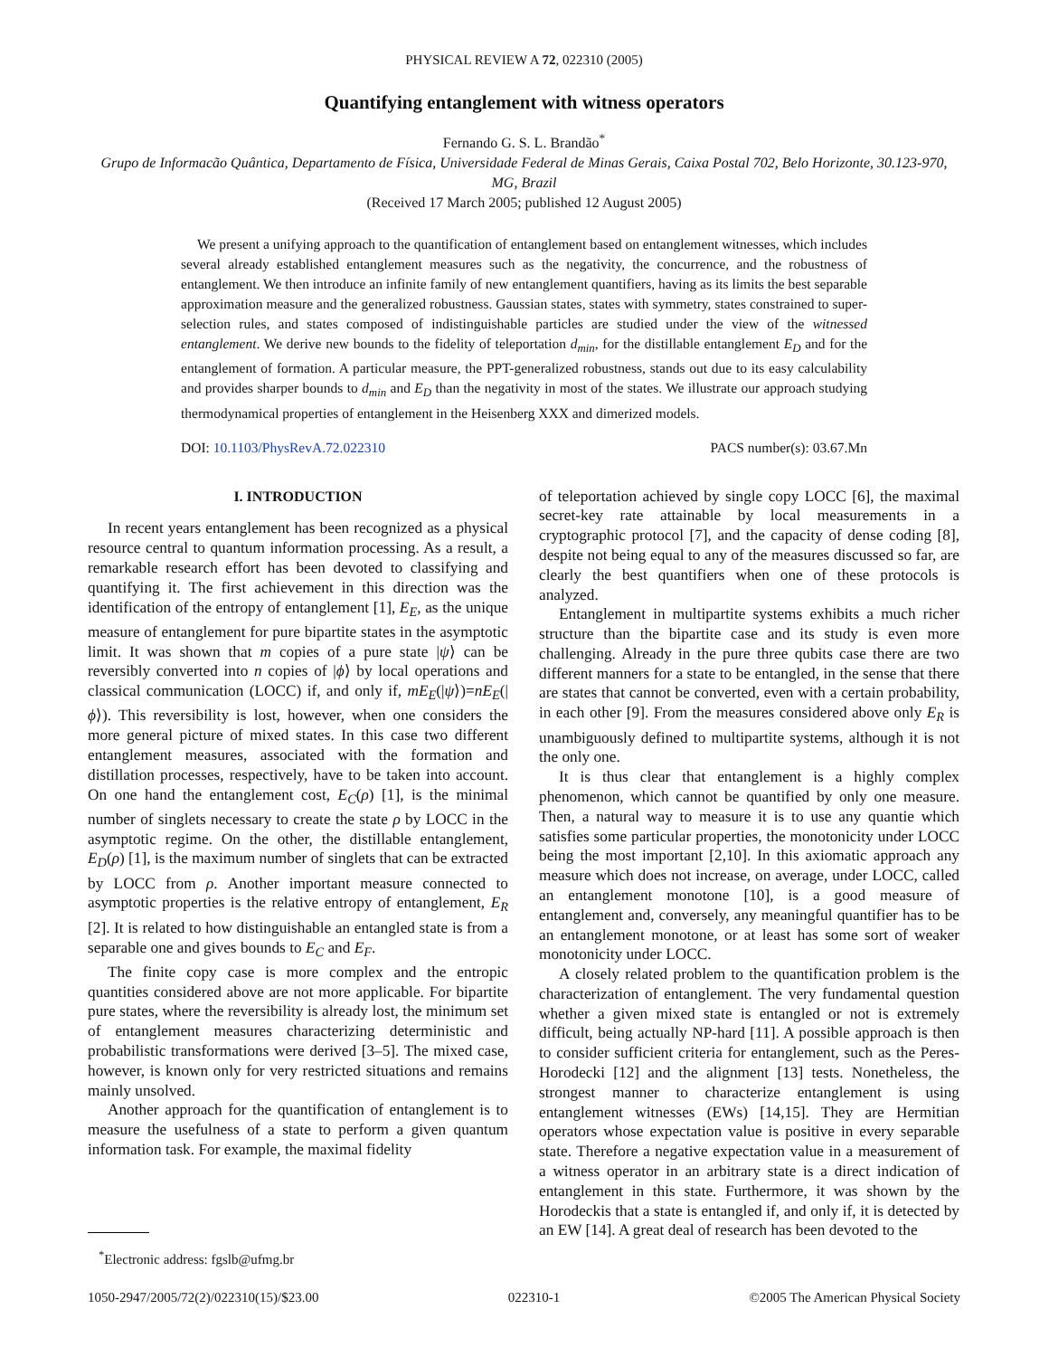PHYSICAL REVIEW A 72, 022310 (2005)
Quantifying entanglement with witness operators
Fernando G. S. L. Brandão<sup>*</sup>
Grupo de Informacão Quântica, Departamento de Física, Universidade Federal de Minas Gerais, Caixa Postal 702, Belo Horizonte, 30.123-970, MG, Brazil
(Received 17 March 2005; published 12 August 2005)
We present a unifying approach to the quantification of entanglement based on entanglement witnesses, which includes several already established entanglement measures such as the negativity, the concurrence, and the robustness of entanglement. We then introduce an infinite family of new entanglement quantifiers, having as its limits the best separable approximation measure and the generalized robustness. Gaussian states, states with symmetry, states constrained to super-selection rules, and states composed of indistinguishable particles are studied under the view of the witnessed entanglement. We derive new bounds to the fidelity of teleportation d<sub>min</sub>, for the distillable entanglement E<sub>D</sub> and for the entanglement of formation. A particular measure, the PPT-generalized robustness, stands out due to its easy calculability and provides sharper bounds to d<sub>min</sub> and E<sub>D</sub> than the negativity in most of the states. We illustrate our approach studying thermodynamical properties of entanglement in the Heisenberg XXX and dimerized models.
DOI: 10.1103/PhysRevA.72.022310 PACS number(s): 03.67.Mn
I. INTRODUCTION
In recent years entanglement has been recognized as a physical resource central to quantum information processing. As a result, a remarkable research effort has been devoted to classifying and quantifying it. The first achievement in this direction was the identification of the entropy of entanglement [1], E<sub>E</sub>, as the unique measure of entanglement for pure bipartite states in the asymptotic limit. It was shown that m copies of a pure state |ψ⟩ can be reversibly converted into n copies of |ϕ⟩ by local operations and classical communication (LOCC) if, and only if, mE<sub>E</sub>(|ψ⟩)=nE<sub>E</sub>(|ϕ⟩). This reversibility is lost, however, when one considers the more general picture of mixed states. In this case two different entanglement measures, associated with the formation and distillation processes, respectively, have to be taken into account. On one hand the entanglement cost, E<sub>C</sub>(ρ) [1], is the minimal number of singlets necessary to create the state ρ by LOCC in the asymptotic regime. On the other, the distillable entanglement, E<sub>D</sub>(ρ) [1], is the maximum number of singlets that can be extracted by LOCC from ρ. Another important measure connected to asymptotic properties is the relative entropy of entanglement, E<sub>R</sub> [2]. It is related to how distinguishable an entangled state is from a separable one and gives bounds to E<sub>C</sub> and E<sub>F</sub>.
The finite copy case is more complex and the entropic quantities considered above are not more applicable. For bipartite pure states, where the reversibility is already lost, the minimum set of entanglement measures characterizing deterministic and probabilistic transformations were derived [3–5]. The mixed case, however, is known only for very restricted situations and remains mainly unsolved.
Another approach for the quantification of entanglement is to measure the usefulness of a state to perform a given quantum information task. For example, the maximal fidelity
<sup>*</sup> Electronic address: fgslb@ufmg.br
of teleportation achieved by single copy LOCC [6], the maximal secret-key rate attainable by local measurements in a cryptographic protocol [7], and the capacity of dense coding [8], despite not being equal to any of the measures discussed so far, are clearly the best quantifiers when one of these protocols is analyzed.
Entanglement in multipartite systems exhibits a much richer structure than the bipartite case and its study is even more challenging. Already in the pure three qubits case there are two different manners for a state to be entangled, in the sense that there are states that cannot be converted, even with a certain probability, in each other [9]. From the measures considered above only E<sub>R</sub> is unambiguously defined to multipartite systems, although it is not the only one.
It is thus clear that entanglement is a highly complex phenomenon, which cannot be quantified by only one measure. Then, a natural way to measure it is to use any quantie which satisfies some particular properties, the monotonicity under LOCC being the most important [2,10]. In this axiomatic approach any measure which does not increase, on average, under LOCC, called an entanglement monotone [10], is a good measure of entanglement and, conversely, any meaningful quantifier has to be an entanglement monotone, or at least has some sort of weaker monotonicity under LOCC.
A closely related problem to the quantification problem is the characterization of entanglement. The very fundamental question whether a given mixed state is entangled or not is extremely difficult, being actually NP-hard [11]. A possible approach is then to consider sufficient criteria for entanglement, such as the Peres-Horodecki [12] and the alignment [13] tests. Nonetheless, the strongest manner to characterize entanglement is using entanglement witnesses (EWs) [14,15]. They are Hermitian operators whose expectation value is positive in every separable state. Therefore a negative expectation value in a measurement of a witness operator in an arbitrary state is a direct indication of entanglement in this state. Furthermore, it was shown by the Horodeckis that a state is entangled if, and only if, it is detected by an EW [14]. A great deal of research has been devoted to the
1050-2947/2005/72(2)/022310(15)/$23.00 022310-1 ©2005 The American Physical Society